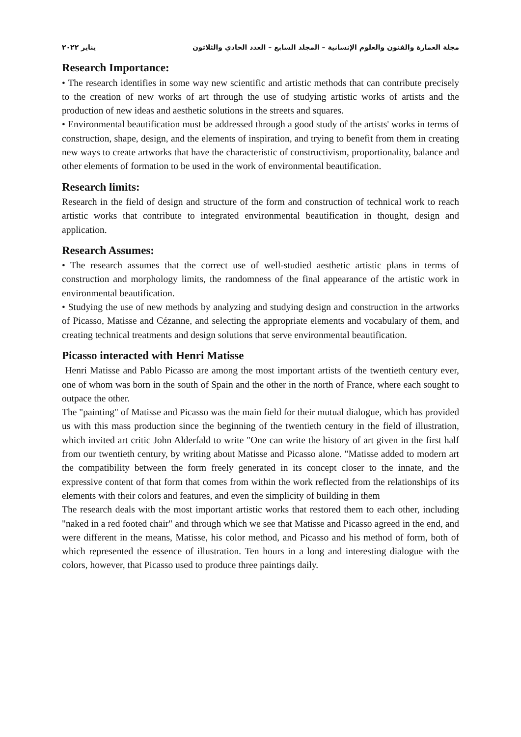مجلة العمارة والفنون والعلوم الإنسانية – المجلد السابع – العدد الحادي والثلاثون يناير ٢٠٢٢
Research Importance:
• The research identifies in some way new scientific and artistic methods that can contribute precisely to the creation of new works of art through the use of studying artistic works of artists and the production of new ideas and aesthetic solutions in the streets and squares.
• Environmental beautification must be addressed through a good study of the artists' works in terms of construction, shape, design, and the elements of inspiration, and trying to benefit from them in creating new ways to create artworks that have the characteristic of constructivism, proportionality, balance and other elements of formation to be used in the work of environmental beautification.
Research limits:
Research in the field of design and structure of the form and construction of technical work to reach artistic works that contribute to integrated environmental beautification in thought, design and application.
Research Assumes:
• The research assumes that the correct use of well-studied aesthetic artistic plans in terms of construction and morphology limits, the randomness of the final appearance of the artistic work in environmental beautification.
• Studying the use of new methods by analyzing and studying design and construction in the artworks of Picasso, Matisse and Cézanne, and selecting the appropriate elements and vocabulary of them, and creating technical treatments and design solutions that serve environmental beautification.
Picasso interacted with Henri Matisse
Henri Matisse and Pablo Picasso are among the most important artists of the twentieth century ever, one of whom was born in the south of Spain and the other in the north of France, where each sought to outpace the other.
The "painting" of Matisse and Picasso was the main field for their mutual dialogue, which has provided us with this mass production since the beginning of the twentieth century in the field of illustration, which invited art critic John Alderfald to write "One can write the history of art given in the first half from our twentieth century, by writing about Matisse and Picasso alone. "Matisse added to modern art the compatibility between the form freely generated in its concept closer to the innate, and the expressive content of that form that comes from within the work reflected from the relationships of its elements with their colors and features, and even the simplicity of building in them
The research deals with the most important artistic works that restored them to each other, including "naked in a red footed chair" and through which we see that Matisse and Picasso agreed in the end, and were different in the means, Matisse, his color method, and Picasso and his method of form, both of which represented the essence of illustration. Ten hours in a long and interesting dialogue with the colors, however, that Picasso used to produce three paintings daily.